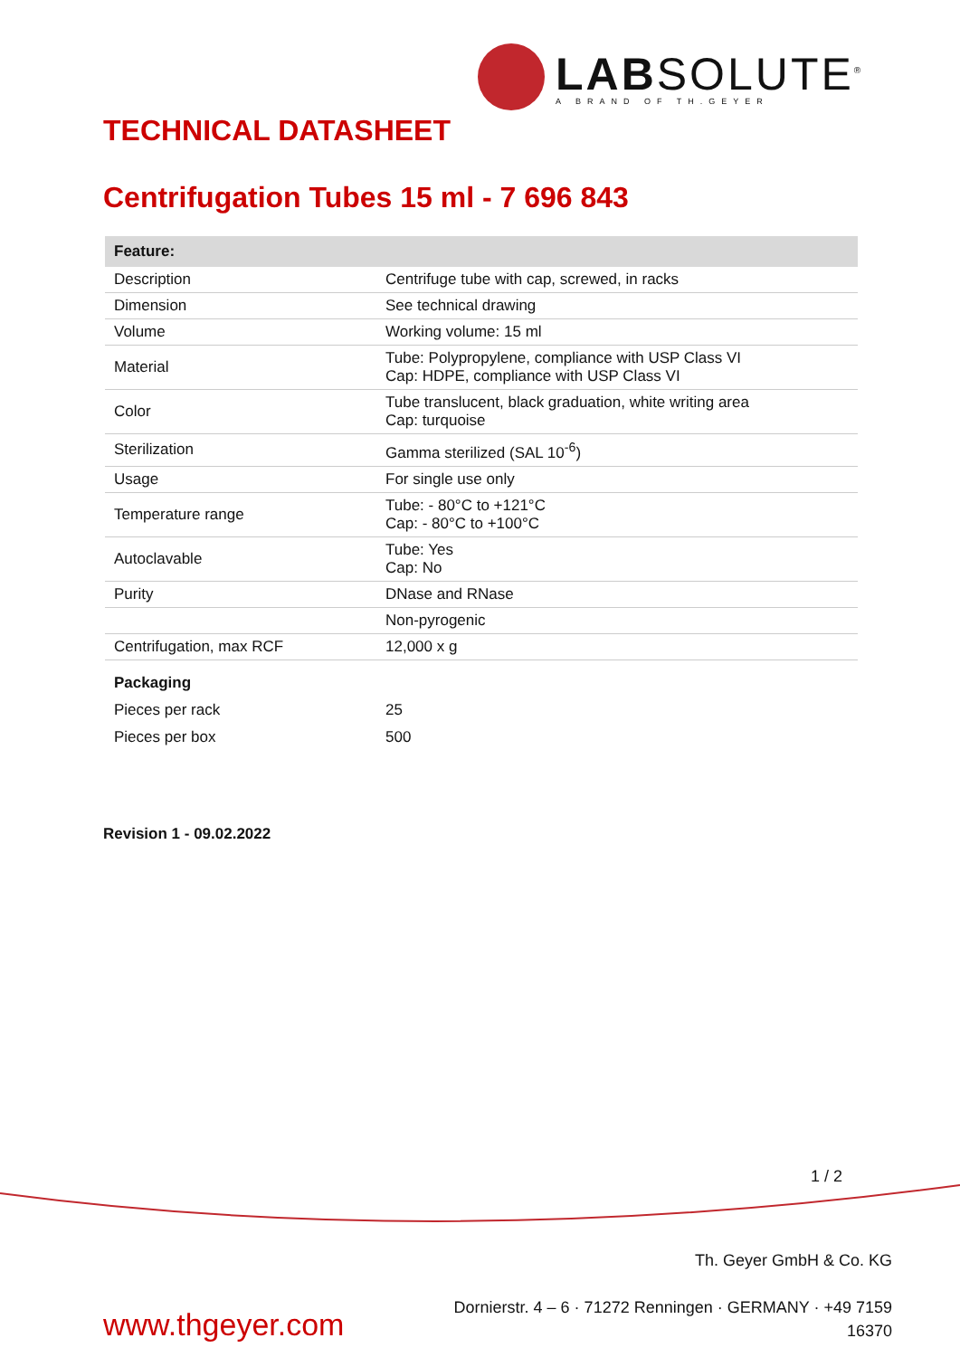LABSOLUTE<sup>®</sup>
A BRAND OF TH.GEYER
TECHNICAL DATASHEET
Centrifugation Tubes 15 ml - 7 696 843
| Feature: | |
| --- | --- |
| Description | Centrifuge tube with cap, screwed, in racks |
| Dimension | See technical drawing |
| Volume | Working volume: 15 ml |
| Material | Tube: Polypropylene, compliance with USP Class VI Cap: HDPE, compliance with USP Class VI |
| Color | Tube translucent, black graduation, white writing area Cap: turquoise |
| Sterilization | Gamma sterilized (SAL 10<sup>-6</sup>) |
| Usage | For single use only |
| Temperature range | Tube: - 80°C to +121°C Cap: - 80°C to +100°C |
| Autoclavable | Tube: Yes Cap: No |
| Purity | DNase and RNase |
| | Non-pyrogenic |
| Centrifugation, max RCF | 12,000 x g |
| Packaging | |
| Pieces per rack | 25 |
| Pieces per box | 500 |
Revision 1 - 09.02.2022
1 / 2
www.thgeyer.com
Th. Geyer GmbH & Co. KG
Dornierstr. 4 – 6 · 71272 Renningen · GERMANY · +49 7159
16370